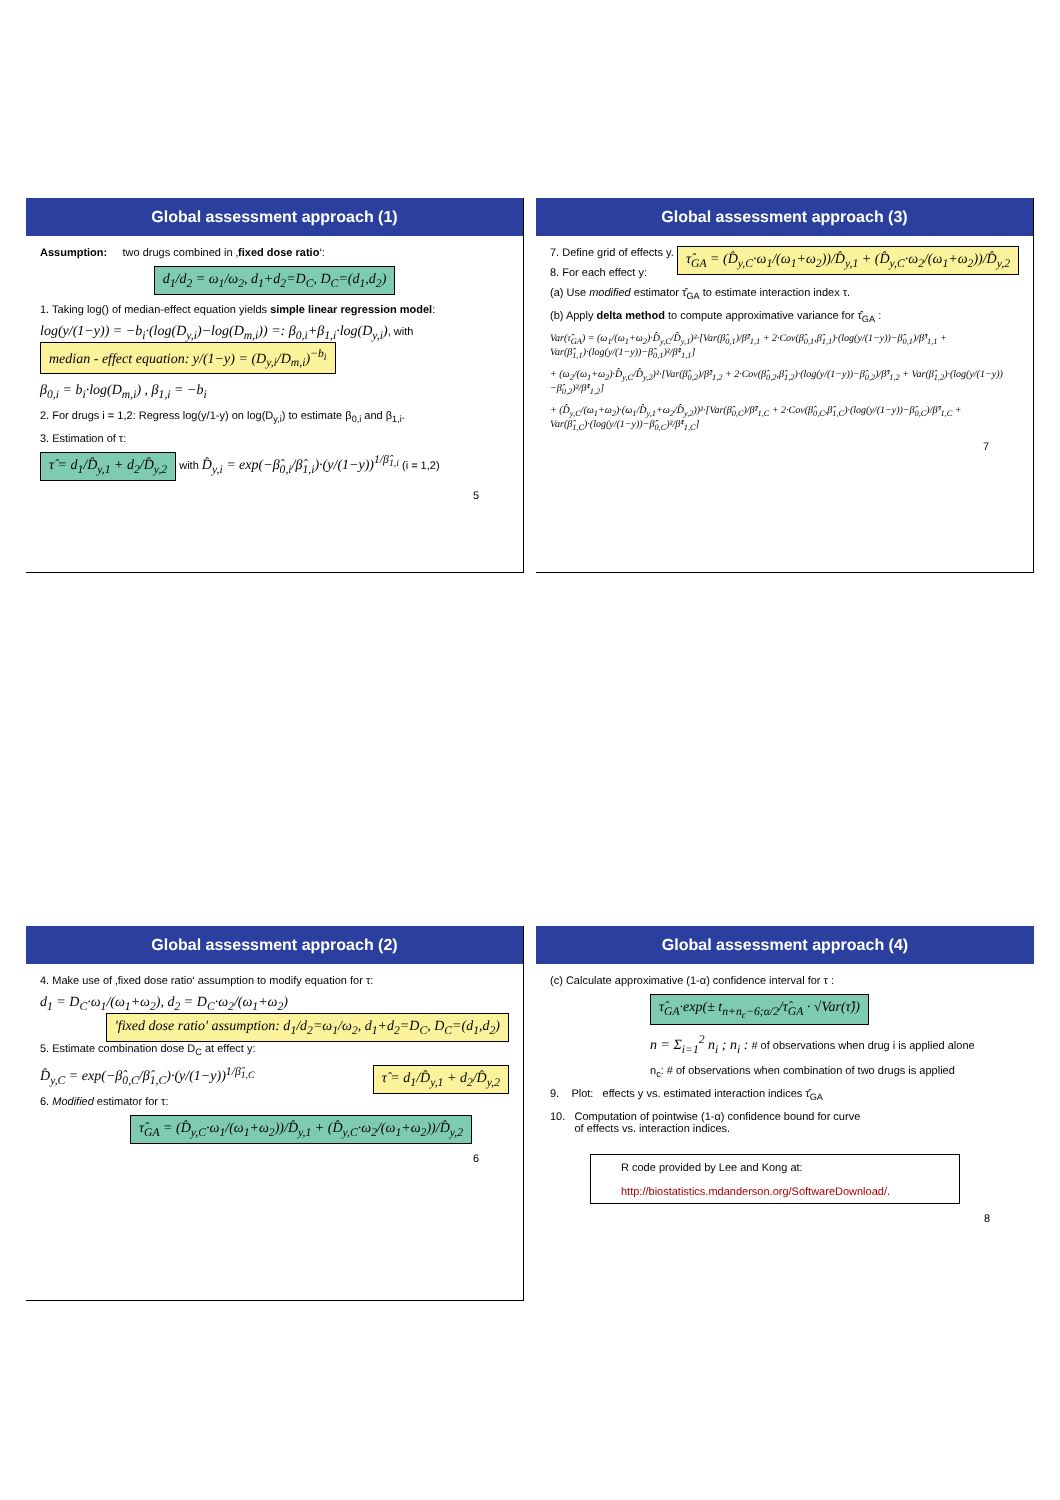Global assessment approach (1)
Assumption: two drugs combined in ‚fixed dose ratio‘:
d<sub>1</sub>/d<sub>2</sub> = ω<sub>1</sub>/ω<sub>2</sub>, d<sub>1</sub>+d<sub>2</sub>=D<sub>C</sub>, D<sub>C</sub>=(d<sub>1</sub>,d<sub>2</sub>)
1. Taking log() of median-effect equation yields simple linear regression model:
log(y/(1−y)) = −b<sub>i</sub>·(log(D<sub>y,i</sub>)−log(D<sub>m,i</sub>)) =: β<sub>0,i</sub>+β<sub>1,i</sub>·log(D<sub>y,i</sub>), with median - effect equation: y/(1−y) = (D<sub>y,i</sub>/D<sub>m,i</sub>)<sup>−b<sub>i</sub></sup>
β<sub>0,i</sub> = b<sub>i</sub>·log(D<sub>m,i</sub>) , β<sub>1,i</sub> = −b<sub>i</sub>
2. For drugs i = 1,2: Regress log(y/1-y) on log(D<sub>y,i</sub>) to estimate β<sub>0,i</sub> and β<sub>1,i</sub>.
3. Estimation of τ:
τ̂ = d<sub>1</sub>/D̂<sub>y,1</sub> + d<sub>2</sub>/D̂<sub>y,2</sub> with D̂<sub>y,i</sub> = exp(−β̂<sub>0,i</sub>/β̂<sub>1,i</sub>)·(y/(1−y))<sup>1/β̂<sub>1,i</sub></sup> (i = 1,2)
5
Global assessment approach (3)
7. Define grid of effects y. τ̂<sub>GA</sub> = (D̂<sub>y,C</sub>·ω<sub>1</sub>/(ω<sub>1</sub>+ω<sub>2</sub>))/D̂<sub>y,1</sub> + (D̂<sub>y,C</sub>·ω<sub>2</sub>/(ω<sub>1</sub>+ω<sub>2</sub>))/D̂<sub>y,2</sub>
8. For each effect y:
(a) Use modified estimator τ̂<sub>GA</sub> to estimate interaction index τ.
(b) Apply delta method to compute approximative variance for τ̂<sub>GA</sub> :
Var(τ̂<sub>GA</sub>) = (ω<sub>1</sub>/(ω<sub>1</sub>+ω<sub>2</sub>)·D̂<sub>y,C</sub>/D̂<sub>y,1</sub>)²·[Var(β̂<sub>0,1</sub>)/β̂²<sub>1,1</sub> + 2·Cov(β̂<sub>0,1</sub>,β̂<sub>1,1</sub>)·(log(y/(1−y))−β̂<sub>0,1</sub>)/β̂³<sub>1,1</sub> + Var(β̂<sub>1,1</sub>)·(log(y/(1−y))−β̂<sub>0,1</sub>)²/β̂⁴<sub>1,1</sub>]
+ (ω<sub>2</sub>/(ω<sub>1</sub>+ω<sub>2</sub>)·D̂<sub>y,C</sub>/D̂<sub>y,2</sub>)²·[Var(β̂<sub>0,2</sub>)/β̂²<sub>1,2</sub> + 2·Cov(β̂<sub>0,2</sub>,β̂<sub>1,2</sub>)·(log(y/(1−y))−β̂<sub>0,2</sub>)/β̂³<sub>1,2</sub> + Var(β̂<sub>1,2</sub>)·(log(y/(1−y))−β̂<sub>0,2</sub>)²/β̂⁴<sub>1,2</sub>]
+ (D̂<sub>y,C</sub>/(ω<sub>1</sub>+ω<sub>2</sub>)·(ω<sub>1</sub>/D̂<sub>y,1</sub>+ω<sub>2</sub>/D̂<sub>y,2</sub>))²·[Var(β̂<sub>0,C</sub>)/β̂²<sub>1,C</sub> + 2·Cov(β̂<sub>0,C</sub>,β̂<sub>1,C</sub>)·(log(y/(1−y))−β̂<sub>0,C</sub>)/β̂³<sub>1,C</sub> + Var(β̂<sub>1,C</sub>)·(log(y/(1−y))−β̂<sub>0,C</sub>)²/β̂⁴<sub>1,C</sub>]
7
Global assessment approach (2)
4. Make use of ‚fixed dose ratio‘ assumption to modify equation for τ:
d<sub>1</sub> = D<sub>C</sub>·ω<sub>1</sub>/(ω<sub>1</sub>+ω<sub>2</sub>), d<sub>2</sub> = D<sub>C</sub>·ω<sub>2</sub>/(ω<sub>1</sub>+ω<sub>2</sub>) 'fixed dose ratio' assumption: d<sub>1</sub>/d<sub>2</sub>=ω<sub>1</sub>/ω<sub>2</sub>, d<sub>1</sub>+d<sub>2</sub>=D<sub>C</sub>, D<sub>C</sub>=(d<sub>1</sub>,d<sub>2</sub>)
5. Estimate combination dose D<sub>C</sub> at effect y:
D̂<sub>y,C</sub> = exp(−β̂<sub>0,C</sub>/β̂<sub>1,C</sub>)·(y/(1−y))<sup>1/β̂<sub>1,C</sub></sup> τ̂ = d<sub>1</sub>/D̂<sub>y,1</sub> + d<sub>2</sub>/D̂<sub>y,2</sub>
6. Modified estimator for τ:
τ̂<sub>GA</sub> = (D̂<sub>y,C</sub>·ω<sub>1</sub>/(ω<sub>1</sub>+ω<sub>2</sub>))/D̂<sub>y,1</sub> + (D̂<sub>y,C</sub>·ω<sub>2</sub>/(ω<sub>1</sub>+ω<sub>2</sub>))/D̂<sub>y,2</sub>
6
Global assessment approach (4)
(c) Calculate approximative (1-α) confidence interval for τ :
τ̂<sub>GA</sub>·exp(± t<sub>n+n<sub>c</sub>−6;α/2</sub>/τ̂<sub>GA</sub> · √Var(τ̂))
n = Σ<sub>i=1</sub><sup>2</sup> n<sub>i</sub> ; n<sub>i</sub> : # of observations when drug i is applied alone
n<sub>c</sub>: # of observations when combination of two drugs is applied
9. Plot: effects y vs. estimated interaction indices τ̂<sub>GA</sub>
10. Computation of pointwise (1-α) confidence bound for curve
of effects vs. interaction indices.
R code provided by Lee and Kong at:
http://biostatistics.mdanderson.org/SoftwareDownload/.
8